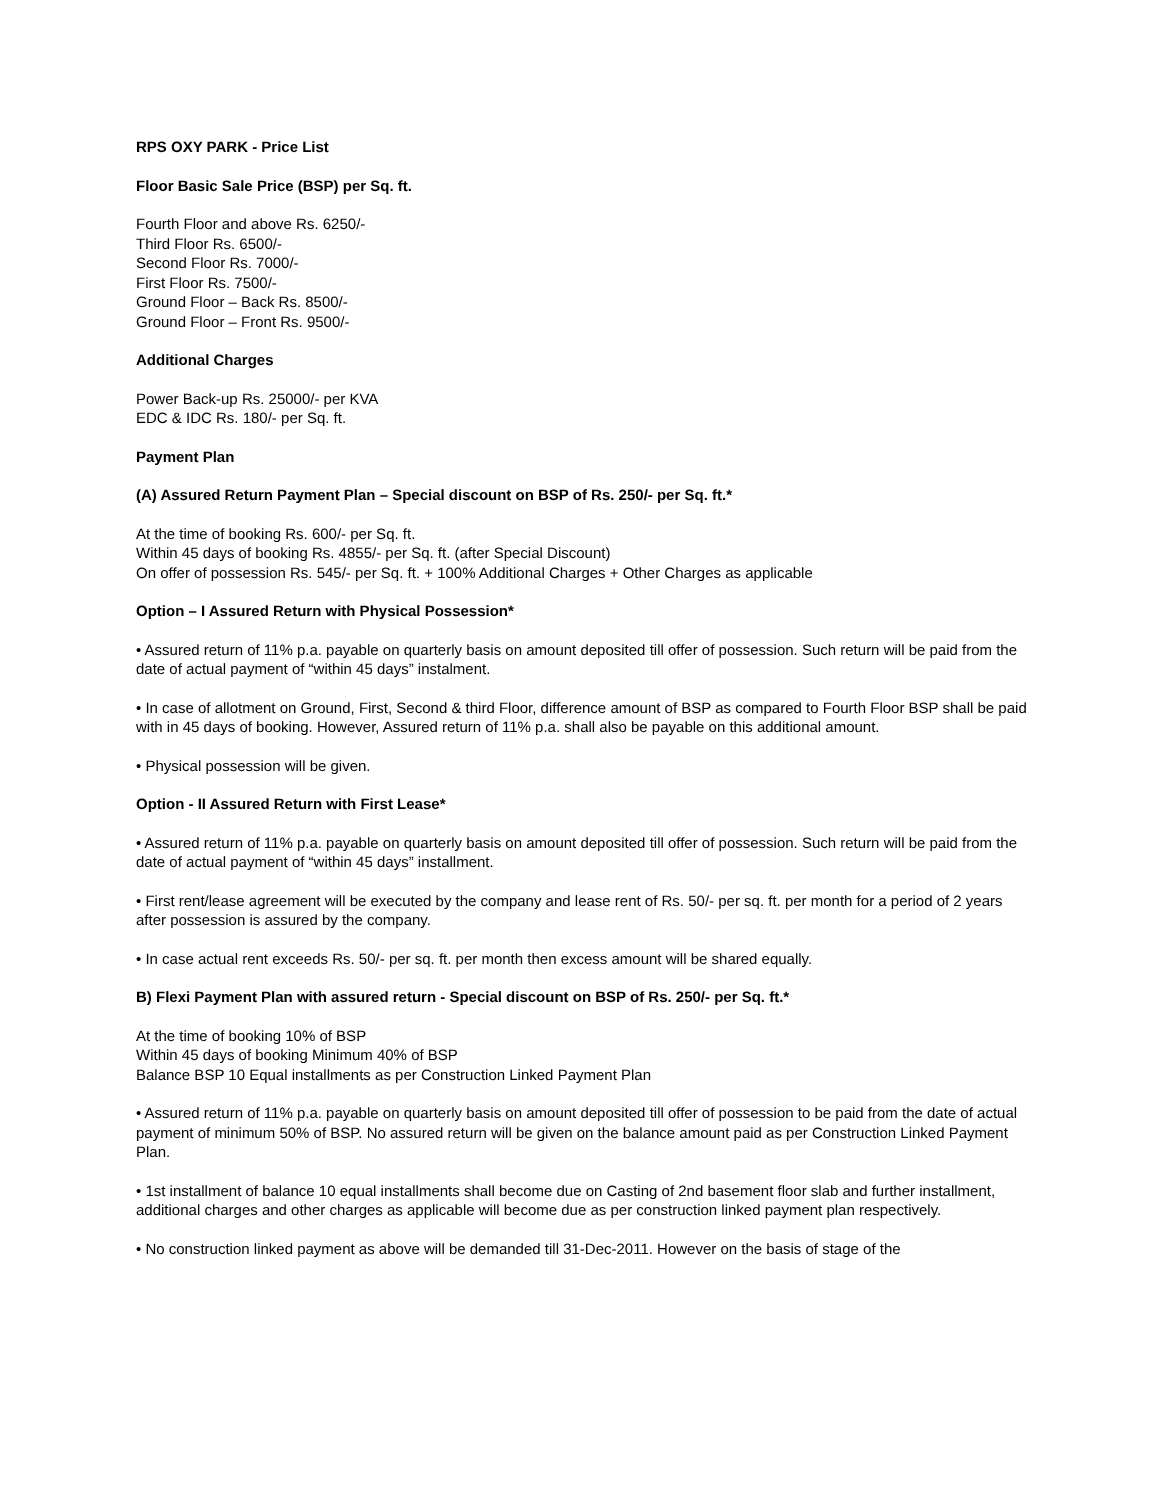RPS OXY PARK - Price List
Floor Basic Sale Price (BSP) per Sq. ft.
Fourth Floor and above Rs. 6250/-
Third Floor Rs. 6500/-
Second Floor Rs. 7000/-
First Floor Rs. 7500/-
Ground Floor – Back Rs. 8500/-
Ground Floor – Front Rs. 9500/-
Additional Charges
Power Back-up Rs. 25000/- per KVA
EDC & IDC Rs. 180/- per Sq. ft.
Payment Plan
(A) Assured Return Payment Plan – Special discount on BSP of Rs. 250/- per Sq. ft.*
At the time of booking Rs. 600/- per Sq. ft.
Within 45 days of booking Rs. 4855/- per Sq. ft. (after Special Discount)
On offer of possession Rs. 545/- per Sq. ft. + 100% Additional Charges + Other Charges as applicable
Option – I Assured Return with Physical Possession*
• Assured return of 11% p.a. payable on quarterly basis on amount deposited till offer of possession. Such return will be paid from the date of actual payment of “within 45 days” instalment.
• In case of allotment on Ground, First, Second & third Floor, difference amount of BSP as compared to Fourth Floor BSP shall be paid with in 45 days of booking. However, Assured return of 11% p.a. shall also be payable on this additional amount.
• Physical possession will be given.
Option - II Assured Return with First Lease*
• Assured return of 11% p.a. payable on quarterly basis on amount deposited till offer of possession. Such return will be paid from the date of actual payment of “within 45 days” installment.
• First rent/lease agreement will be executed by the company and lease rent of Rs. 50/- per sq. ft. per month for a period of 2 years after possession is assured by the company.
• In case actual rent exceeds Rs. 50/- per sq. ft. per month then excess amount will be shared equally.
B) Flexi Payment Plan with assured return - Special discount on BSP of Rs. 250/- per Sq. ft.*
At the time of booking 10% of BSP
Within 45 days of booking Minimum 40% of BSP
Balance BSP 10 Equal installments as per Construction Linked Payment Plan
• Assured return of 11% p.a. payable on quarterly basis on amount deposited till offer of possession to be paid from the date of actual payment of minimum 50% of BSP. No assured return will be given on the balance amount paid as per Construction Linked Payment Plan.
• 1st installment of balance 10 equal installments shall become due on Casting of 2nd basement floor slab and further installment, additional charges and other charges as applicable will become due as per construction linked payment plan respectively.
• No construction linked payment as above will be demanded till 31-Dec-2011. However on the basis of stage of the